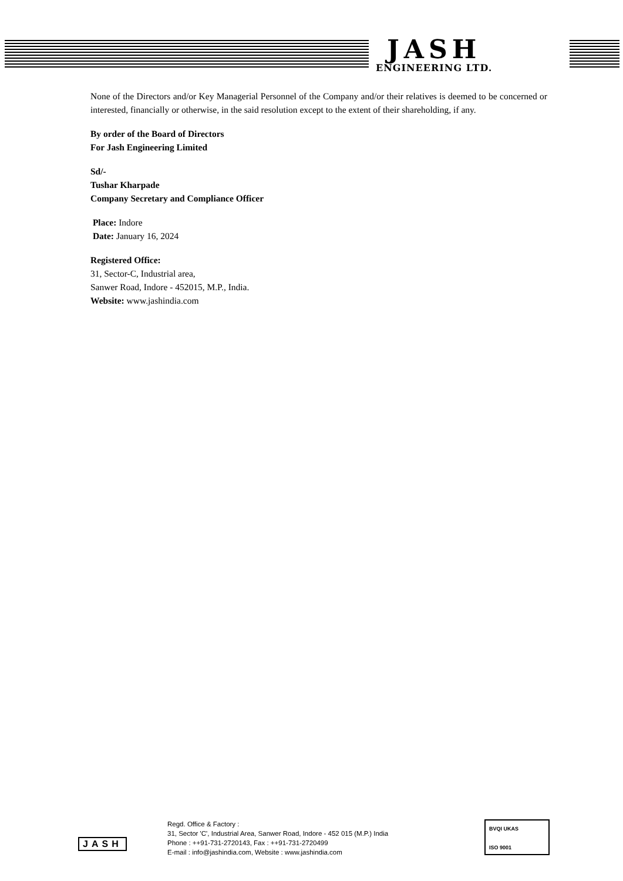JASH
ENGINEERING LTD.
None of the Directors and/or Key Managerial Personnel of the Company and/or their relatives is deemed to be concerned or interested, financially or otherwise, in the said resolution except to the extent of their shareholding, if any.
By order of the Board of Directors
For Jash Engineering Limited
Sd/-
Tushar Kharpade
Company Secretary and Compliance Officer
Place: Indore
Date: January 16, 2024
Registered Office:
31, Sector-C, Industrial area,
Sanwer Road, Indore - 452015, M.P., India.
Website: www.jashindia.com
JASH
Regd. Office & Factory :
31, Sector 'C', Industrial Area, Sanwer Road, Indore - 452 015 (M.P.) India
Phone : ++91-731-2720143, Fax : ++91-731-2720499
E-mail : info@jashindia.com, Website : www.jashindia.com
BVQI UKAS
ISO 9001